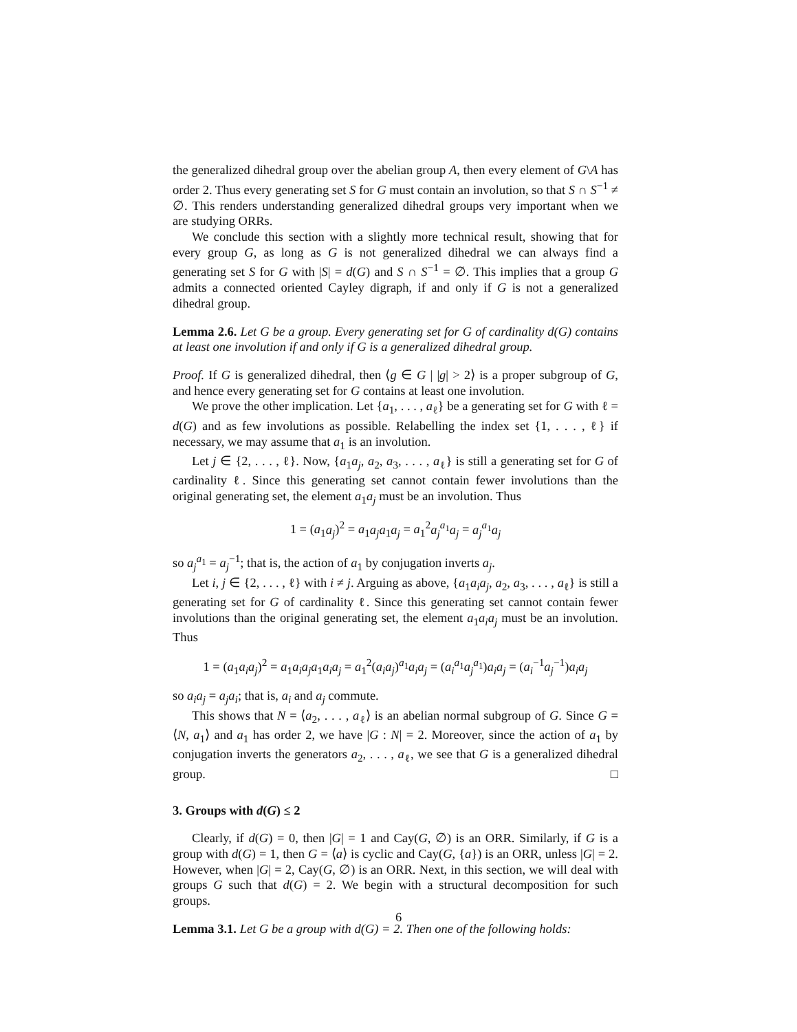the generalized dihedral group over the abelian group A, then every element of G\A has order 2. Thus every generating set S for G must contain an involution, so that S ∩ S<sup>−1</sup> ≠ ∅. This renders understanding generalized dihedral groups very important when we are studying ORRs.
We conclude this section with a slightly more technical result, showing that for every group G, as long as G is not generalized dihedral we can always find a generating set S for G with |S| = d(G) and S ∩ S<sup>−1</sup> = ∅. This implies that a group G admits a connected oriented Cayley digraph, if and only if G is not a generalized dihedral group.
Lemma 2.6. Let G be a group. Every generating set for G of cardinality d(G) contains at least one involution if and only if G is a generalized dihedral group.
Proof. If G is generalized dihedral, then ⟨g ∈ G | |g| > 2⟩ is a proper subgroup of G, and hence every generating set for G contains at least one involution.
We prove the other implication. Let {a<sub>1</sub>, . . . , a<sub>ℓ</sub>} be a generating set for G with ℓ = d(G) and as few involutions as possible. Relabelling the index set {1, . . . , ℓ} if necessary, we may assume that a<sub>1</sub> is an involution.
Let j ∈ {2, . . . , ℓ}. Now, {a<sub>1</sub>a<sub>j</sub>, a<sub>2</sub>, a<sub>3</sub>, . . . , a<sub>ℓ</sub>} is still a generating set for G of cardinality ℓ. Since this generating set cannot contain fewer involutions than the original generating set, the element a<sub>1</sub>a<sub>j</sub> must be an involution. Thus
1 = (a<sub>1</sub>a<sub>j</sub>)<sup>2</sup> = a<sub>1</sub>a<sub>j</sub>a<sub>1</sub>a<sub>j</sub> = a<sub>1</sub><sup>2</sup>a<sub>j</sub><sup>a<sub>1</sub></sup>a<sub>j</sub> = a<sub>j</sub><sup>a<sub>1</sub></sup>a<sub>j</sub>
so a<sub>j</sub><sup>a<sub>1</sub></sup> = a<sub>j</sub><sup>−1</sup>; that is, the action of a<sub>1</sub> by conjugation inverts a<sub>j</sub>.
Let i, j ∈ {2, . . . , ℓ} with i ≠ j. Arguing as above, {a<sub>1</sub>a<sub>i</sub>a<sub>j</sub>, a<sub>2</sub>, a<sub>3</sub>, . . . , a<sub>ℓ</sub>} is still a generating set for G of cardinality ℓ. Since this generating set cannot contain fewer involutions than the original generating set, the element a<sub>1</sub>a<sub>i</sub>a<sub>j</sub> must be an involution. Thus
1 = (a<sub>1</sub>a<sub>i</sub>a<sub>j</sub>)<sup>2</sup> = a<sub>1</sub>a<sub>i</sub>a<sub>j</sub>a<sub>1</sub>a<sub>i</sub>a<sub>j</sub> = a<sub>1</sub><sup>2</sup>(a<sub>i</sub>a<sub>j</sub>)<sup>a<sub>1</sub></sup>a<sub>i</sub>a<sub>j</sub> = (a<sub>i</sub><sup>a<sub>1</sub></sup>a<sub>j</sub><sup>a<sub>1</sub></sup>)a<sub>i</sub>a<sub>j</sub> = (a<sub>i</sub><sup>−1</sup>a<sub>j</sub><sup>−1</sup>)a<sub>i</sub>a<sub>j</sub>
so a<sub>i</sub>a<sub>j</sub> = a<sub>j</sub>a<sub>i</sub>; that is, a<sub>i</sub> and a<sub>j</sub> commute.
This shows that N = ⟨a<sub>2</sub>, . . . , a<sub>ℓ</sub>⟩ is an abelian normal subgroup of G. Since G = ⟨N, a<sub>1</sub>⟩ and a<sub>1</sub> has order 2, we have |G : N| = 2. Moreover, since the action of a<sub>1</sub> by conjugation inverts the generators a<sub>2</sub>, . . . , a<sub>ℓ</sub>, we see that G is a generalized dihedral group. □
3. Groups with d(G) ≤ 2
Clearly, if d(G) = 0, then |G| = 1 and Cay(G, ∅) is an ORR. Similarly, if G is a group with d(G) = 1, then G = ⟨a⟩ is cyclic and Cay(G, {a}) is an ORR, unless |G| = 2. However, when |G| = 2, Cay(G, ∅) is an ORR. Next, in this section, we will deal with groups G such that d(G) = 2. We begin with a structural decomposition for such groups.
Lemma 3.1. Let G be a group with d(G) = 2. Then one of the following holds:
6